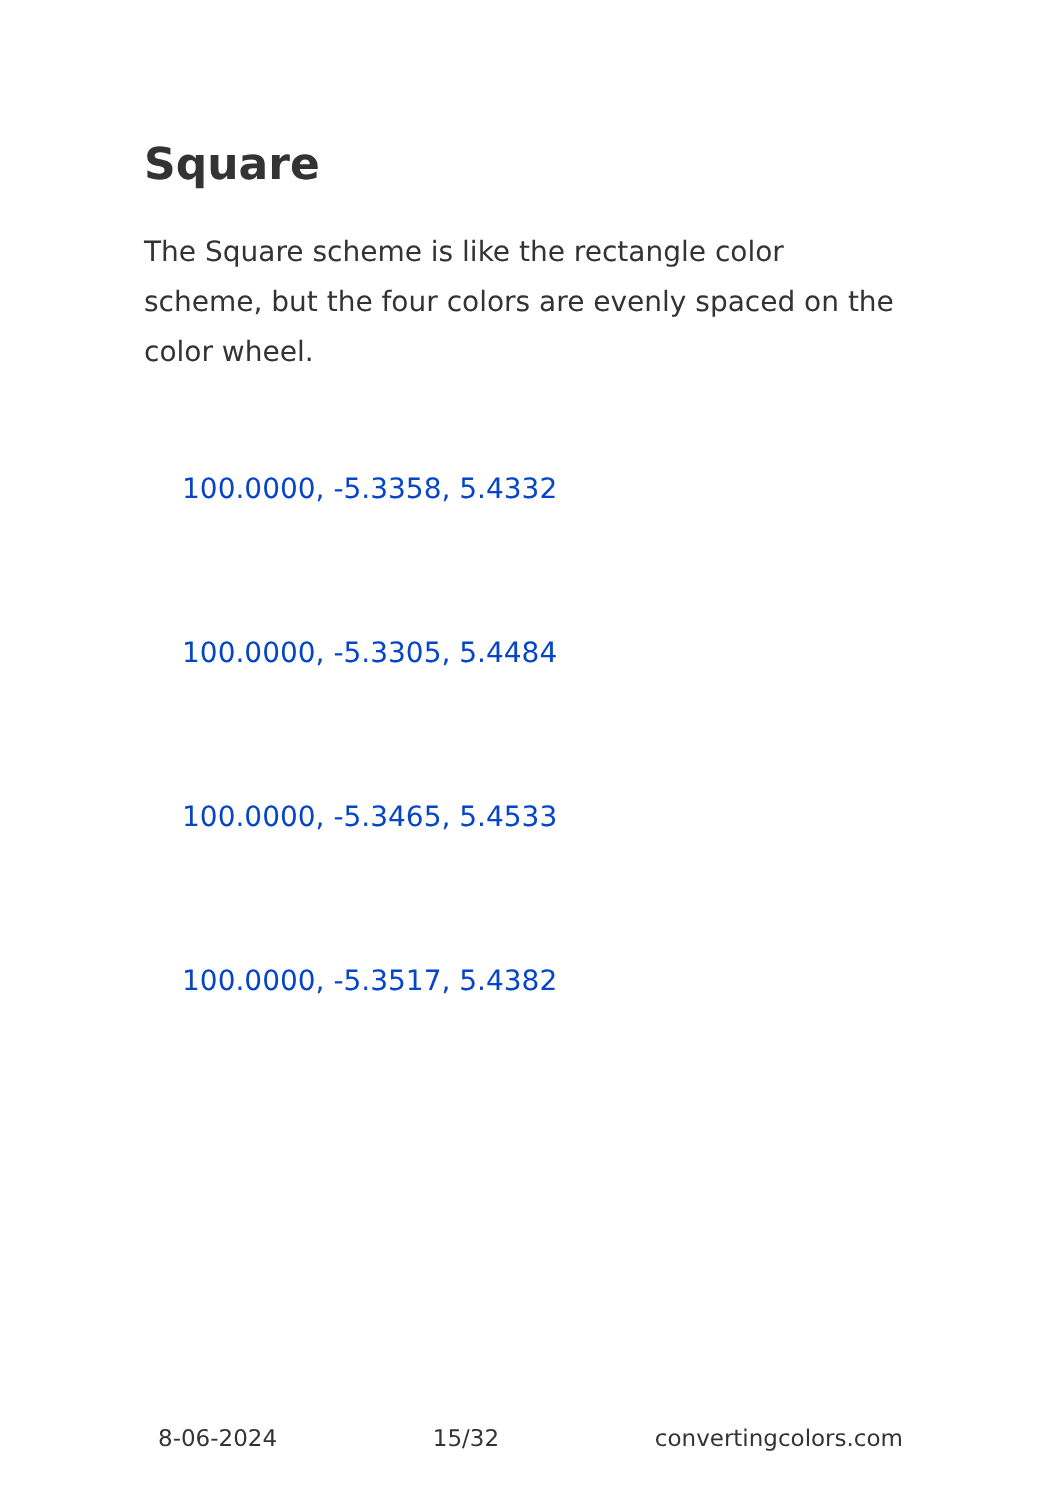Square
The Square scheme is like the rectangle color scheme, but the four colors are evenly spaced on the color wheel.
100.0000, -5.3358, 5.4332
100.0000, -5.3305, 5.4484
100.0000, -5.3465, 5.4533
100.0000, -5.3517, 5.4382
8-06-2024 15/32 convertingcolors.com